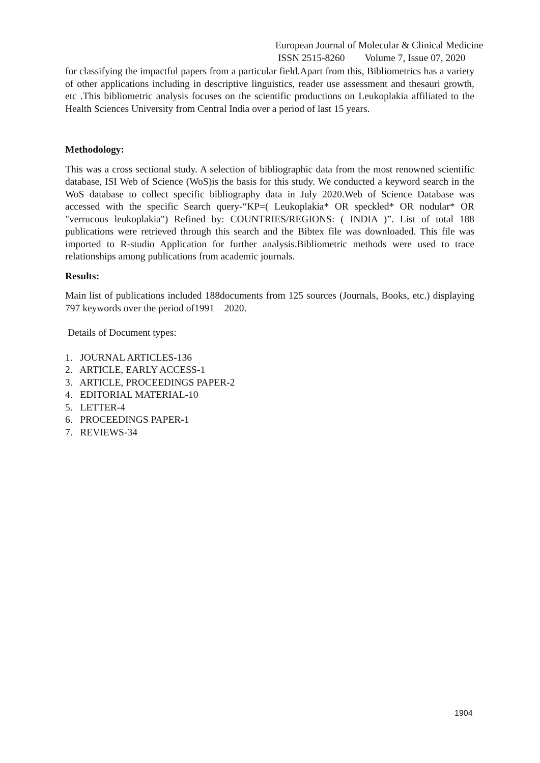European Journal of Molecular & Clinical Medicine
ISSN 2515-8260 Volume 7, Issue 07, 2020
for classifying the impactful papers from a particular field.Apart from this, Bibliometrics has a variety of other applications including in descriptive linguistics, reader use assessment and thesauri growth, etc .This bibliometric analysis focuses on the scientific productions on Leukoplakia affiliated to the Health Sciences University from Central India over a period of last 15 years.
Methodology:
This was a cross sectional study. A selection of bibliographic data from the most renowned scientific database, ISI Web of Science (WoS)is the basis for this study. We conducted a keyword search in the WoS database to collect specific bibliography data in July 2020.Web of Science Database was accessed with the specific Search query-“KP=( Leukoplakia* OR speckled* OR nodular* OR "verrucous leukoplakia") Refined by: COUNTRIES/REGIONS: ( INDIA )”. List of total 188 publications were retrieved through this search and the Bibtex file was downloaded. This file was imported to R-studio Application for further analysis.Bibliometric methods were used to trace relationships among publications from academic journals.
Results:
Main list of publications included 188documents from 125 sources (Journals, Books, etc.) displaying 797 keywords over the period of1991 – 2020.
Details of Document types:
1. JOURNAL ARTICLES-136
2. ARTICLE, EARLY ACCESS-1
3. ARTICLE, PROCEEDINGS PAPER-2
4. EDITORIAL MATERIAL-10
5. LETTER-4
6. PROCEEDINGS PAPER-1
7. REVIEWS-34
1904